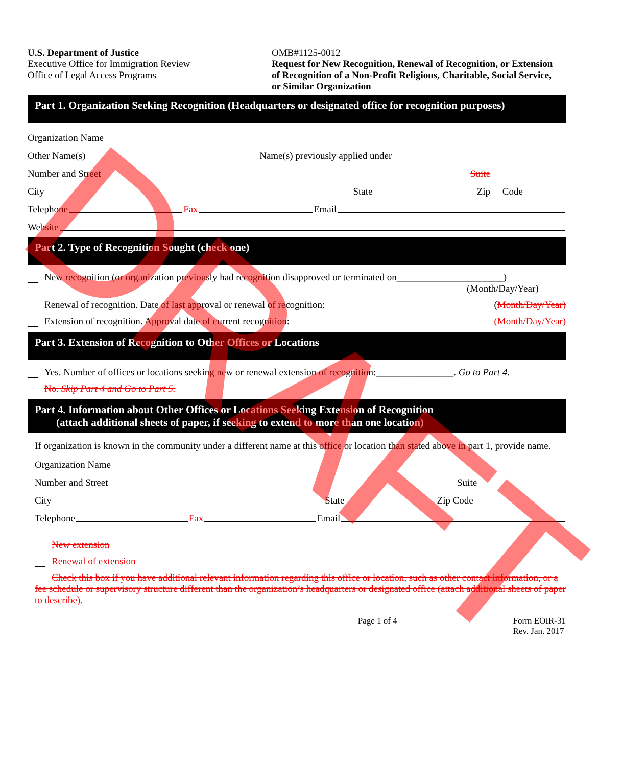U.S. Department of Justice
Executive Office for Immigration Review
Office of Legal Access Programs
OMB#1125-0012
Request for New Recognition, Renewal of Recognition, or Extension of Recognition of a Non-Profit Religious, Charitable, Social Service, or Similar Organization
Part 1. Organization Seeking Recognition (Headquarters or designated office for recognition purposes)
Organization Name
Other Name(s) Name(s) previously applied under
Number and Street Suite
City State Zip Code
Telephone Fax Email
Website
Part 2. Type of Recognition Sought (check one)
New recognition (or organization previously had recognition disapproved or terminated on______________________)
(Month/Day/Year)
Renewal of recognition. Date of last approval or renewal of recognition: (Month/Day/Year)
Extension of recognition. Approval date of current recognition: (Month/Day/Year)
Part 3. Extension of Recognition to Other Offices or Locations
Yes. Number of offices or locations seeking new or renewal extension of recognition:________________. Go to Part 4.
No. Skip Part 4 and Go to Part 5.
Part 4. Information about Other Offices or Locations Seeking Extension of Recognition
(attach additional sheets of paper, if seeking to extend to more than one location)
If organization is known in the community under a different name at this office or location than stated above in part 1, provide name.
Organization Name
Number and Street Suite
City State Zip Code
Telephone Fax Email
New extension
Renewal of extension
Check this box if you have additional relevant information regarding this office or location, such as other contact information, or a fee schedule or supervisory structure different than the organization’s headquarters or designated office (attach additional sheets of paper to describe).
Page 1 of 4 Form EOIR-31
Rev. Jan. 2017
DRAFT